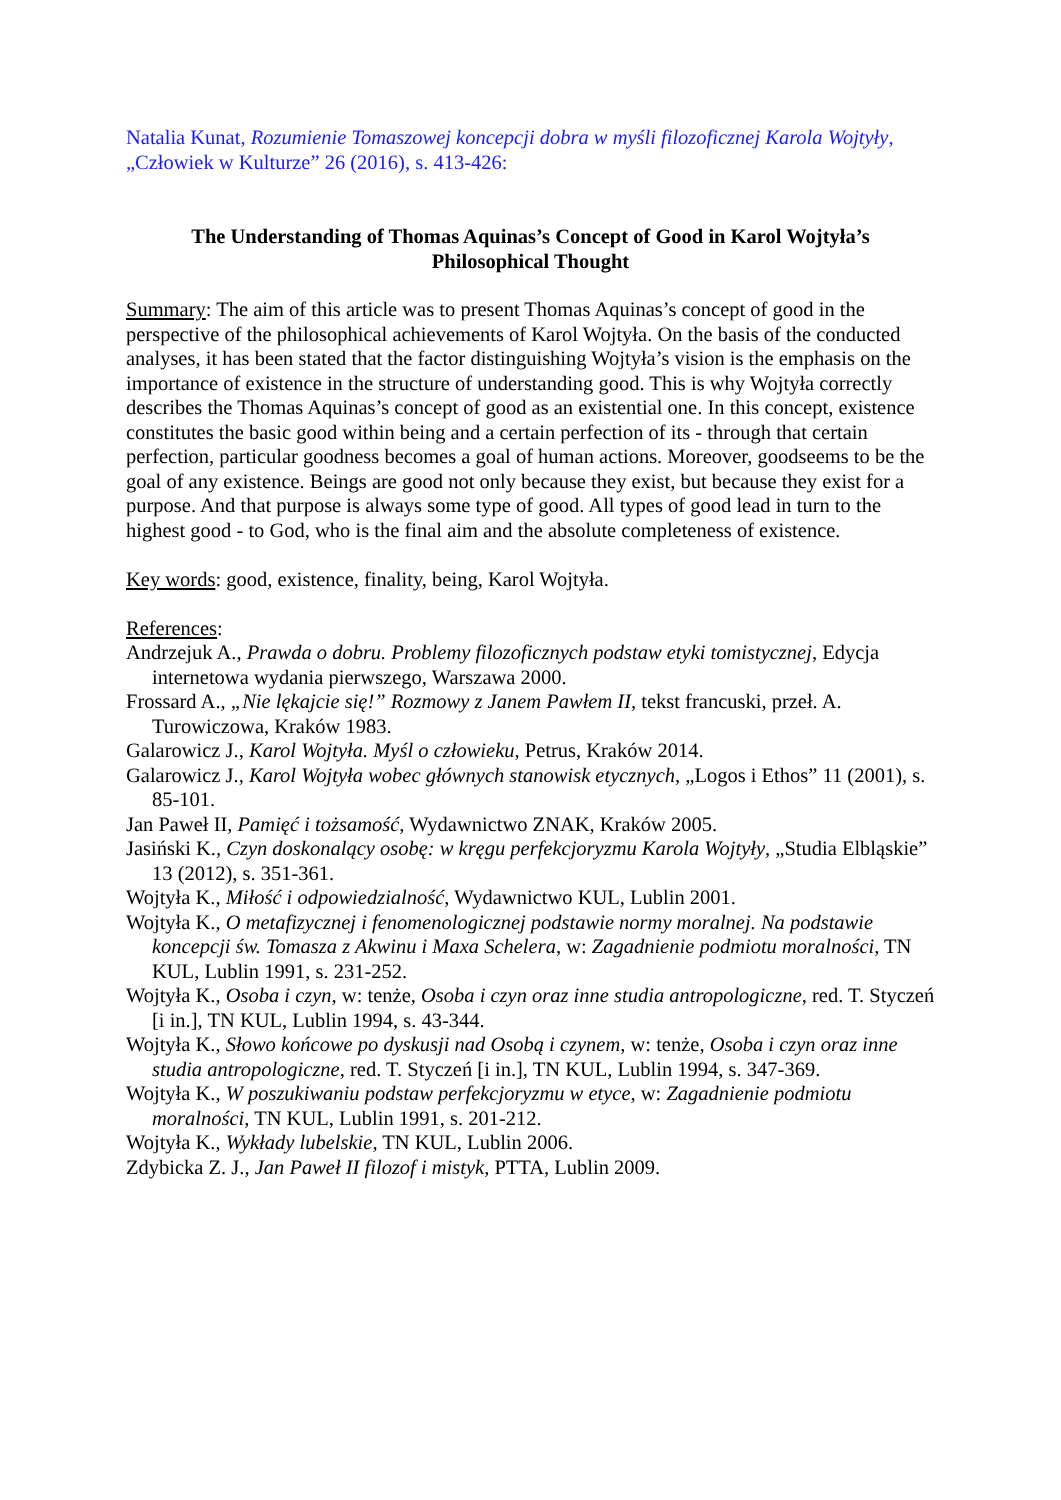Natalia Kunat, Rozumienie Tomaszowej koncepcji dobra w myśli filozoficznej Karola Wojtyły, „Człowiek w Kulturze” 26 (2016), s. 413-426:
The Understanding of Thomas Aquinas’s Concept of Good in Karol Wojtyła’s
Philosophical Thought
Summary: The aim of this article was to present Thomas Aquinas’s concept of good in the perspective of the philosophical achievements of Karol Wojtyła. On the basis of the conducted analyses, it has been stated that the factor distinguishing Wojtyła’s vision is the emphasis on the importance of existence in the structure of understanding good. This is why Wojtyła correctly describes the Thomas Aquinas’s concept of good as an existential one. In this concept, existence constitutes the basic good within being and a certain perfection of its - through that certain perfection, particular goodness becomes a goal of human actions. Moreover, goodseems to be the goal of any existence. Beings are good not only because they exist, but because they exist for a purpose. And that purpose is always some type of good. All types of good lead in turn to the highest good - to God, who is the final aim and the absolute completeness of existence.
Key words: good, existence, finality, being, Karol Wojtyła.
References:
Andrzejuk A., Prawda o dobru. Problemy filozoficznych podstaw etyki tomistycznej, Edycja internetowa wydania pierwszego, Warszawa 2000.
Frossard A., „Nie lękajcie się!” Rozmowy z Janem Pawłem II, tekst francuski, przeł. A. Turowiczowa, Kraków 1983.
Galarowicz J., Karol Wojtyła. Myśl o człowieku, Petrus, Kraków 2014.
Galarowicz J., Karol Wojtyła wobec głównych stanowisk etycznych, „Logos i Ethos” 11 (2001), s. 85-101.
Jan Paweł II, Pamięć i tożsamość, Wydawnictwo ZNAK, Kraków 2005.
Jasiński K., Czyn doskonalący osobę: w kręgu perfekcjoryzmu Karola Wojtyły, „Studia Elbląskie” 13 (2012), s. 351-361.
Wojtyła K., Miłość i odpowiedzialność, Wydawnictwo KUL, Lublin 2001.
Wojtyła K., O metafizycznej i fenomenologicznej podstawie normy moralnej. Na podstawie koncepcji św. Tomasza z Akwinu i Maxa Schelera, w: Zagadnienie podmiotu moralności, TN KUL, Lublin 1991, s. 231-252.
Wojtyła K., Osoba i czyn, w: tenże, Osoba i czyn oraz inne studia antropologiczne, red. T. Styczeń [i in.], TN KUL, Lublin 1994, s. 43-344.
Wojtyła K., Słowo końcowe po dyskusji nad Osobą i czynem, w: tenże, Osoba i czyn oraz inne studia antropologiczne, red. T. Styczeń [i in.], TN KUL, Lublin 1994, s. 347-369.
Wojtyła K., W poszukiwaniu podstaw perfekcjoryzmu w etyce, w: Zagadnienie podmiotu moralności, TN KUL, Lublin 1991, s. 201-212.
Wojtyła K., Wykłady lubelskie, TN KUL, Lublin 2006.
Zdybicka Z. J., Jan Paweł II filozof i mistyk, PTTA, Lublin 2009.